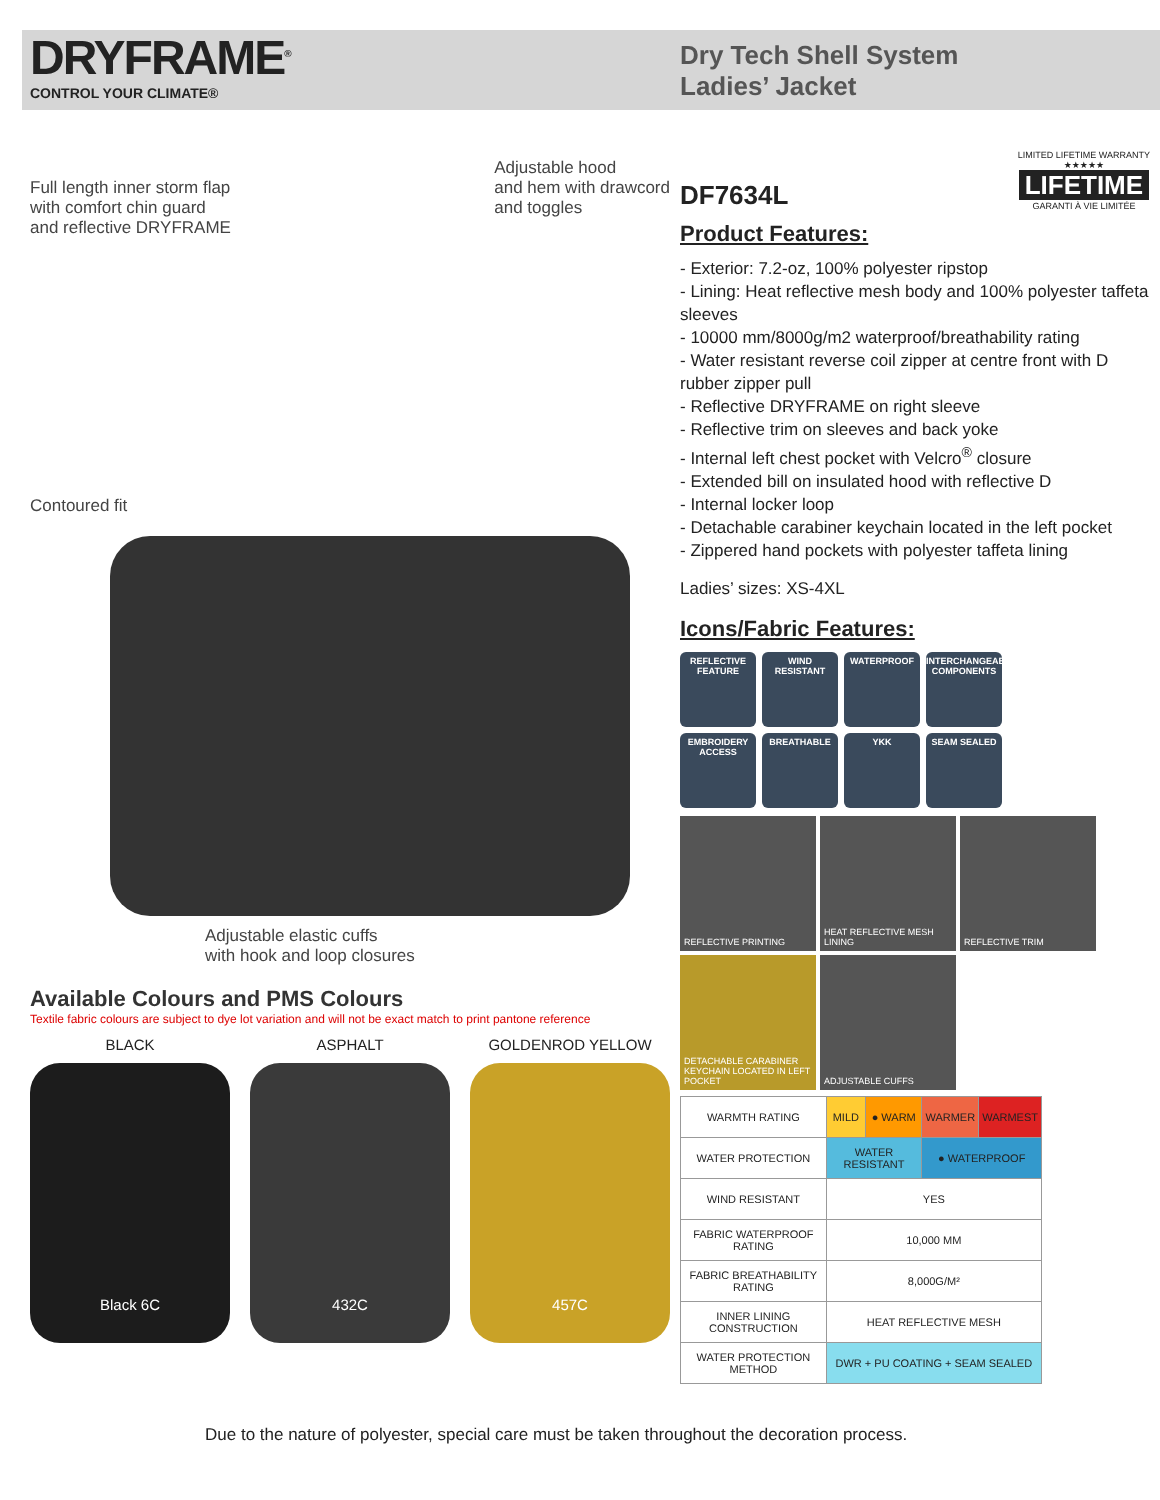DRYFRAME<sup>®</sup>
CONTROL YOUR CLIMATE®
Dry Tech Shell System
Ladies’ Jacket
Full length inner storm flap
with comfort chin guard
and reflective DRYFRAME
Adjustable hood
and hem with drawcord
and toggles
Contoured fit
Adjustable elastic cuffs
with hook and loop closures
Available Colours and PMS Colours
Textile fabric colours are subject to dye lot variation and will not be exact match to print pantone reference
BLACK
Black 6C
ASPHALT
432C
GOLDENROD YELLOW
457C
DF7634L
LIMITED LIFETIME WARRANTY
★★★★★
LIFETIME
GARANTI À VIE LIMITÉE
Product Features:
- Exterior: 7.2-oz, 100% polyester ripstop
- Lining: Heat reflective mesh body and 100% polyester taffeta sleeves
- 10000 mm/8000g/m2 waterproof/breathability rating
- Water resistant reverse coil zipper at centre front with D rubber zipper pull
- Reflective DRYFRAME on right sleeve
- Reflective trim on sleeves and back yoke
- Internal left chest pocket with Velcro<sup>®</sup> closure
- Extended bill on insulated hood with reflective D
- Internal locker loop
- Detachable carabiner keychain located in the left pocket
- Zippered hand pockets with polyester taffeta lining
Ladies’ sizes: XS-4XL
Icons/Fabric Features:
REFLECTIVE FEATURE
WIND RESISTANT
WATERPROOF
INTERCHANGEABLE COMPONENTS
EMBROIDERY ACCESS
BREATHABLE
YKK
SEAM SEALED
REFLECTIVE PRINTING
HEAT REFLECTIVE MESH LINING
REFLECTIVE TRIM
DETACHABLE CARABINER KEYCHAIN LOCATED IN LEFT POCKET
ADJUSTABLE CUFFS
| WARMTH RATING | MILD | ● WARM | WARMER | WARMEST |
| WATER PROTECTION | WATER RESISTANT | | ● WATERPROOF | |
| WIND RESISTANT | YES | | | |
| FABRIC WATERPROOF RATING | 10,000 MM | | | |
| FABRIC BREATHABILITY RATING | 8,000G/M² | | | |
| INNER LINING CONSTRUCTION | HEAT REFLECTIVE MESH | | | |
| WATER PROTECTION METHOD | DWR + PU COATING + SEAM SEALED | | | |
Due to the nature of polyester, special care must be taken throughout the decoration process.